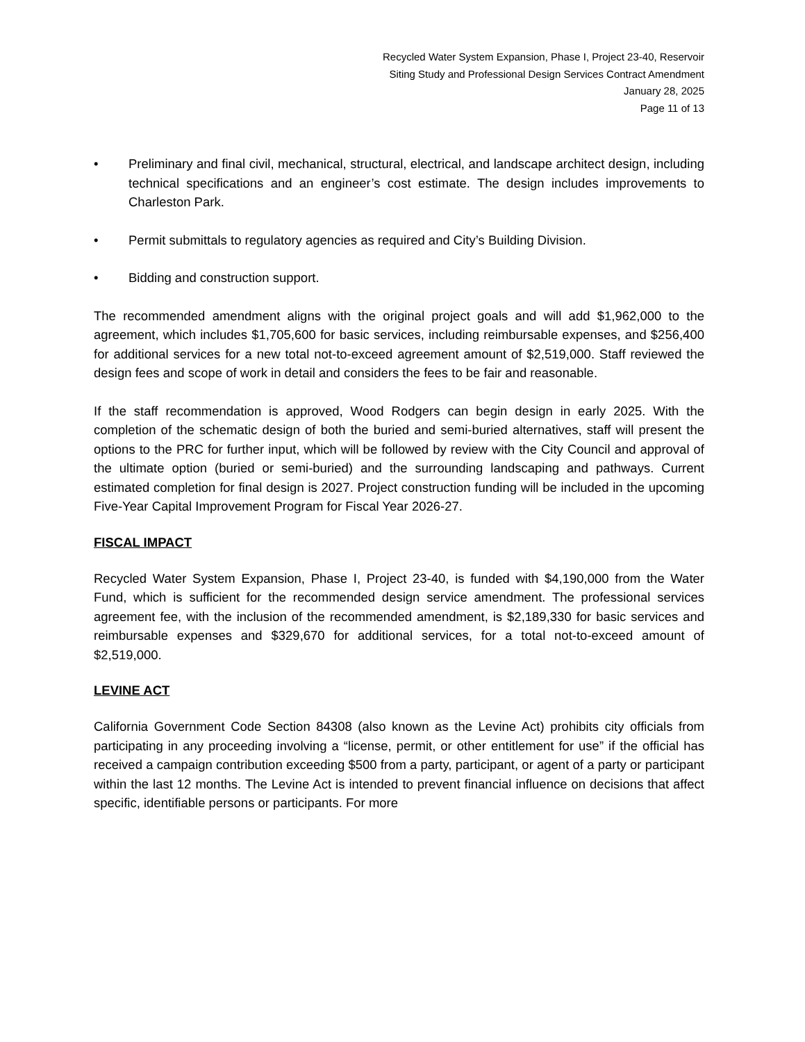Recycled Water System Expansion, Phase I, Project 23-40, Reservoir
Siting Study and Professional Design Services Contract Amendment
January 28, 2025
Page 11 of 13
• Preliminary and final civil, mechanical, structural, electrical, and landscape architect design, including technical specifications and an engineer’s cost estimate. The design includes improvements to Charleston Park.
• Permit submittals to regulatory agencies as required and City’s Building Division.
• Bidding and construction support.
The recommended amendment aligns with the original project goals and will add $1,962,000 to the agreement, which includes $1,705,600 for basic services, including reimbursable expenses, and $256,400 for additional services for a new total not-to-exceed agreement amount of $2,519,000. Staff reviewed the design fees and scope of work in detail and considers the fees to be fair and reasonable.
If the staff recommendation is approved, Wood Rodgers can begin design in early 2025. With the completion of the schematic design of both the buried and semi-buried alternatives, staff will present the options to the PRC for further input, which will be followed by review with the City Council and approval of the ultimate option (buried or semi-buried) and the surrounding landscaping and pathways. Current estimated completion for final design is 2027. Project construction funding will be included in the upcoming Five-Year Capital Improvement Program for Fiscal Year 2026-27.
FISCAL IMPACT
Recycled Water System Expansion, Phase I, Project 23-40, is funded with $4,190,000 from the Water Fund, which is sufficient for the recommended design service amendment. The professional services agreement fee, with the inclusion of the recommended amendment, is $2,189,330 for basic services and reimbursable expenses and $329,670 for additional services, for a total not-to-exceed amount of $2,519,000.
LEVINE ACT
California Government Code Section 84308 (also known as the Levine Act) prohibits city officials from participating in any proceeding involving a “license, permit, or other entitlement for use” if the official has received a campaign contribution exceeding $500 from a party, participant, or agent of a party or participant within the last 12 months. The Levine Act is intended to prevent financial influence on decisions that affect specific, identifiable persons or participants. For more